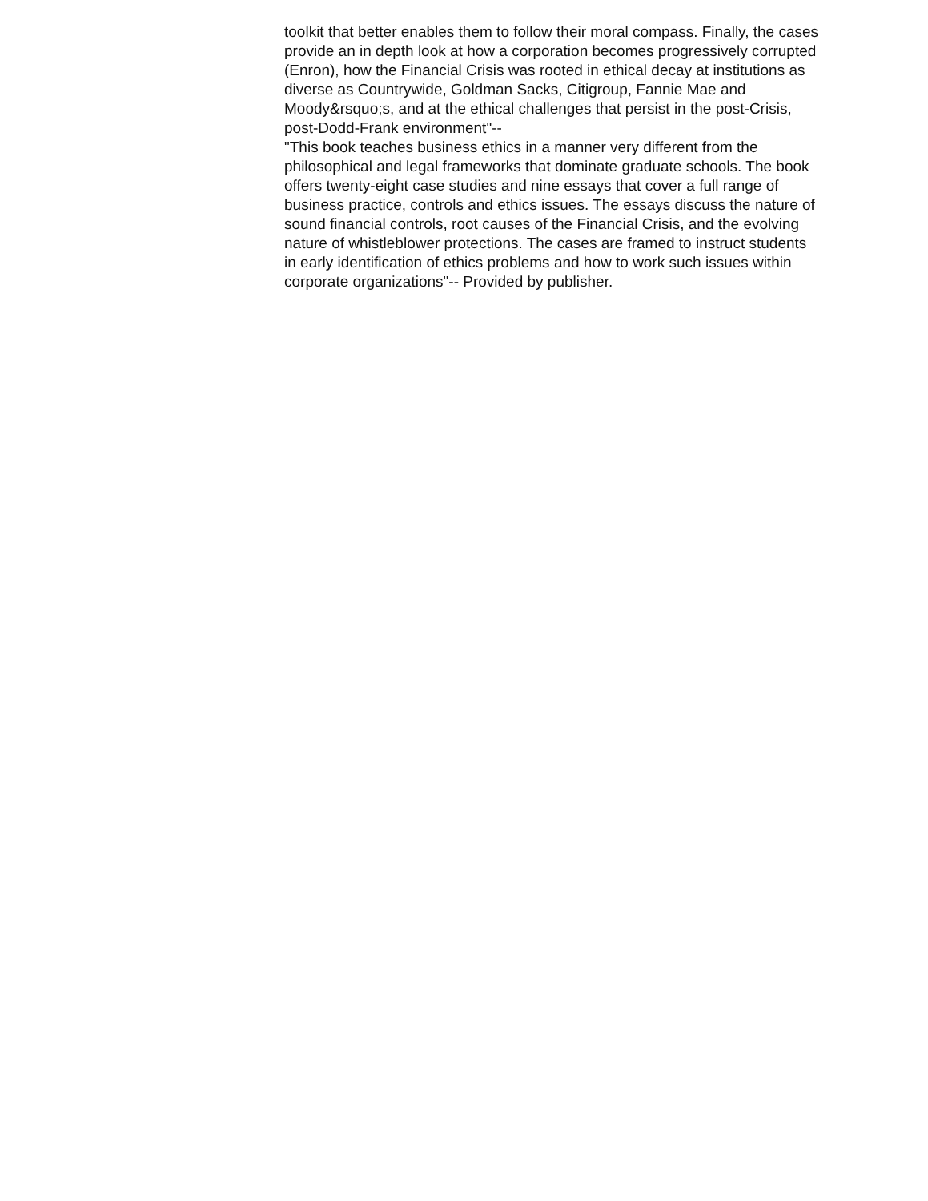toolkit that better enables them to follow their moral compass. Finally, the cases provide an in depth look at how a corporation becomes progressively corrupted (Enron), how the Financial Crisis was rooted in ethical decay at institutions as diverse as Countrywide, Goldman Sacks, Citigroup, Fannie Mae and Moody&rsquo;s, and at the ethical challenges that persist in the post-Crisis, post-Dodd-Frank environment"--
"This book teaches business ethics in a manner very different from the philosophical and legal frameworks that dominate graduate schools. The book offers twenty-eight case studies and nine essays that cover a full range of business practice, controls and ethics issues. The essays discuss the nature of sound financial controls, root causes of the Financial Crisis, and the evolving nature of whistleblower protections. The cases are framed to instruct students in early identification of ethics problems and how to work such issues within corporate organizations"-- Provided by publisher.